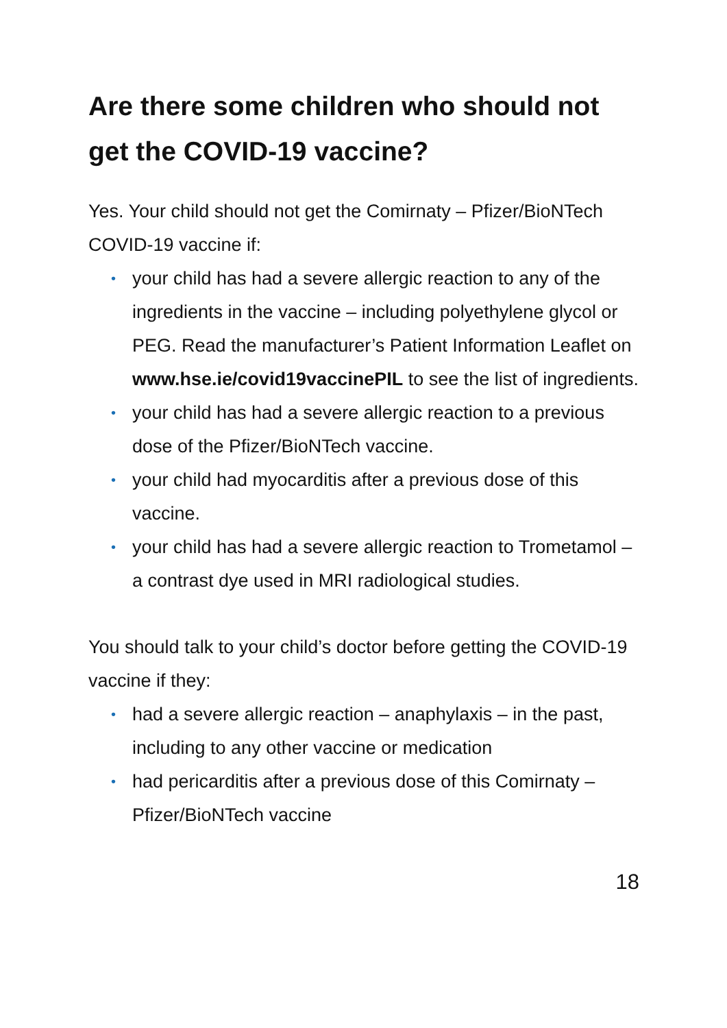Are there some children who should not get the COVID-19 vaccine?
Yes. Your child should not get the Comirnaty – Pfizer/BioNTech COVID-19 vaccine if:
• your child has had a severe allergic reaction to any of the ingredients in the vaccine – including polyethylene glycol or PEG. Read the manufacturer’s Patient Information Leaflet on www.hse.ie/covid19vaccinePIL to see the list of ingredients.
• your child has had a severe allergic reaction to a previous dose of the Pfizer/BioNTech vaccine.
• your child had myocarditis after a previous dose of this vaccine.
• your child has had a severe allergic reaction to Trometamol – a contrast dye used in MRI radiological studies.
You should talk to your child’s doctor before getting the COVID-19 vaccine if they:
• had a severe allergic reaction – anaphylaxis – in the past, including to any other vaccine or medication
• had pericarditis after a previous dose of this Comirnaty – Pfizer/BioNTech vaccine
18